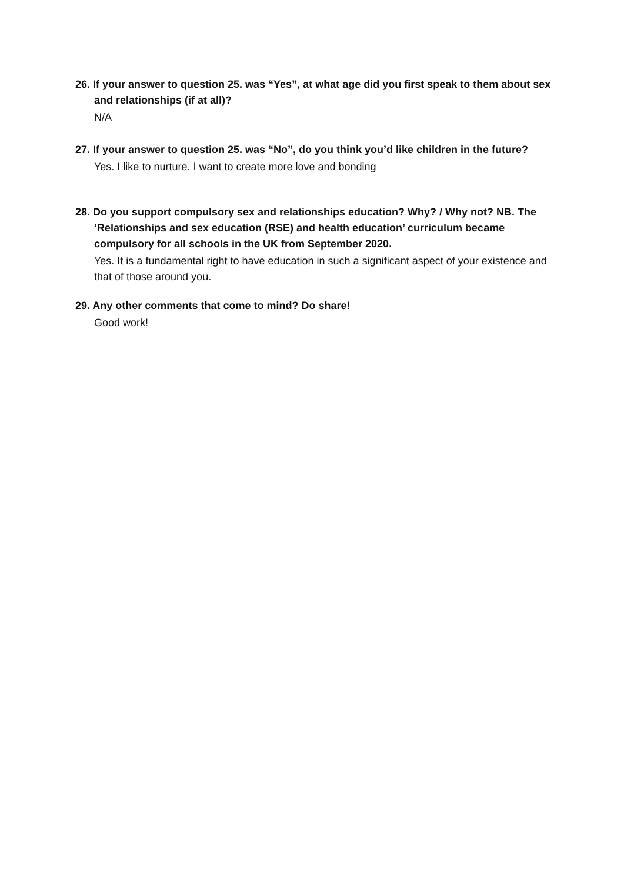26. If your answer to question 25. was “Yes”, at what age did you first speak to them about sex and relationships (if at all)?
N/A
27. If your answer to question 25. was “No”, do you think you’d like children in the future?
Yes. I like to nurture. I want to create more love and bonding
28. Do you support compulsory sex and relationships education? Why? / Why not? NB. The ‘Relationships and sex education (RSE) and health education’ curriculum became compulsory for all schools in the UK from September 2020.
Yes. It is a fundamental right to have education in such a significant aspect of your existence and that of those around you.
29. Any other comments that come to mind? Do share!
Good work!